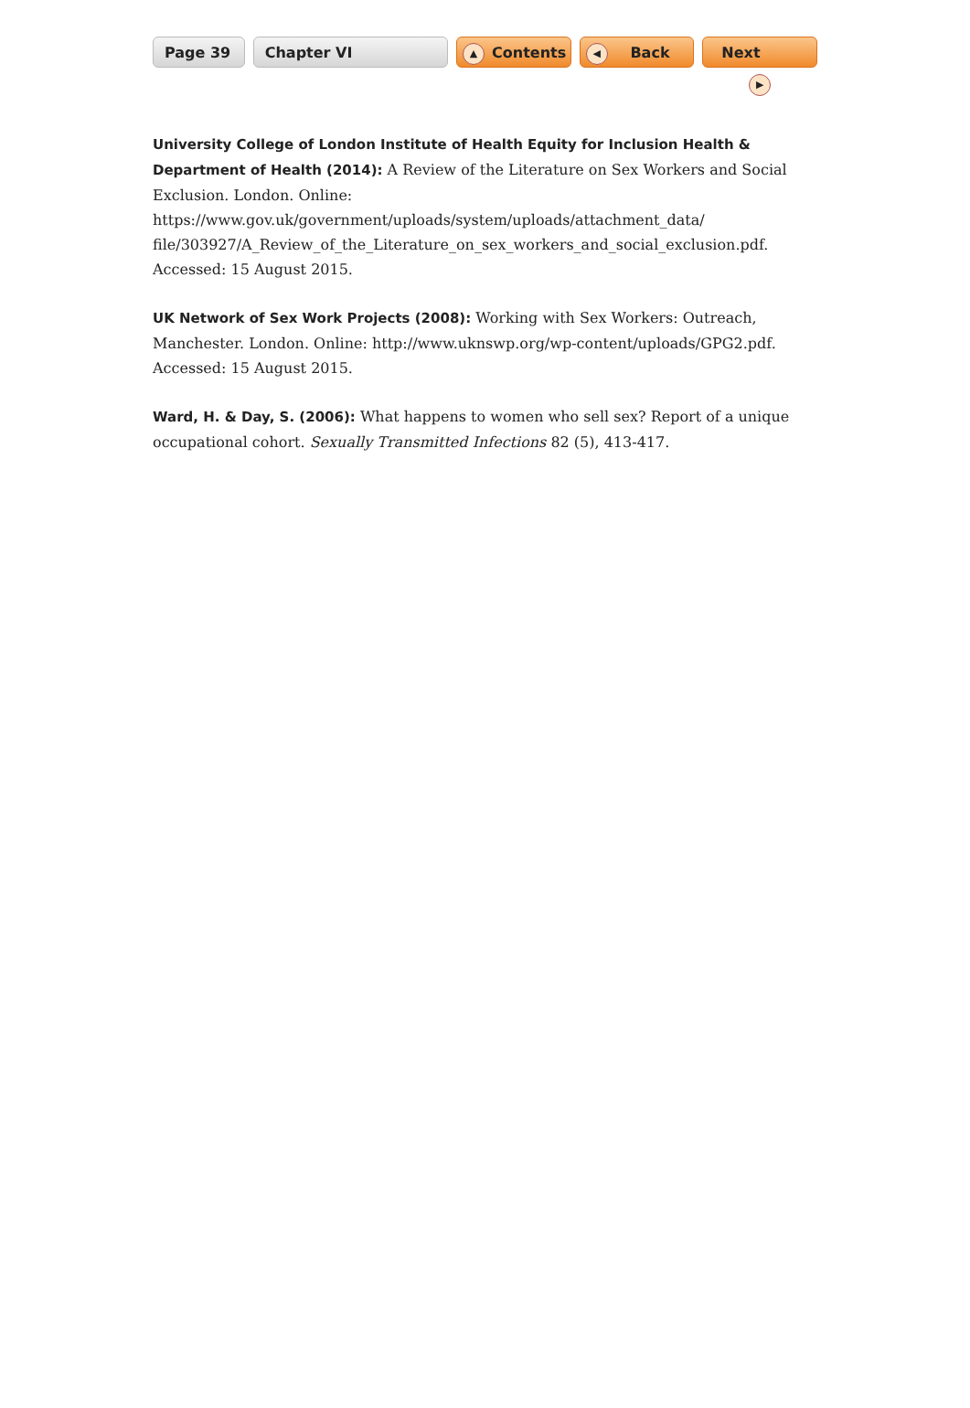Page 39 Chapter VI
▲ Contents
◀ Back Next ▶
University College of London Institute of Health Equity for Inclusion Health & Department of Health (2014): A Review of the Literature on Sex Workers and Social Exclusion. London. Online: https://www.gov.uk/government/uploads/system/uploads/attachment_data/ file/303927/A_Review_of_the_Literature_on_sex_workers_and_social_exclusion.pdf. Accessed: 15 August 2015.
UK Network of Sex Work Projects (2008): Working with Sex Workers: Outreach, Manchester. London. Online: http://www.uknswp.org/wp-content/uploads/GPG2.pdf. Accessed: 15 August 2015.
Ward, H. & Day, S. (2006): What happens to women who sell sex? Report of a unique occupa­tional cohort. Sexually Transmitted Infections 82 (5), 413-417.